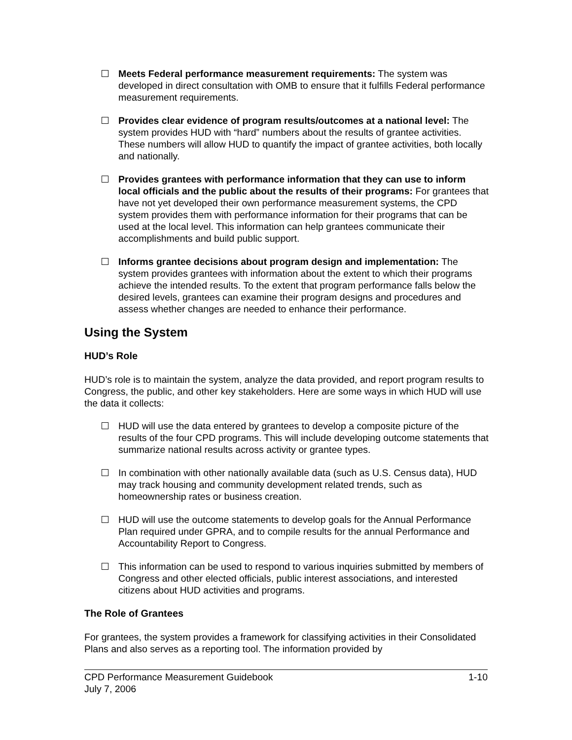Meets Federal performance measurement requirements: The system was developed in direct consultation with OMB to ensure that it fulfills Federal performance measurement requirements.
Provides clear evidence of program results/outcomes at a national level: The system provides HUD with “hard” numbers about the results of grantee activities. These numbers will allow HUD to quantify the impact of grantee activities, both locally and nationally.
Provides grantees with performance information that they can use to inform local officials and the public about the results of their programs: For grantees that have not yet developed their own performance measurement systems, the CPD system provides them with performance information for their programs that can be used at the local level. This information can help grantees communicate their accomplishments and build public support.
Informs grantee decisions about program design and implementation: The system provides grantees with information about the extent to which their programs achieve the intended results. To the extent that program performance falls below the desired levels, grantees can examine their program designs and procedures and assess whether changes are needed to enhance their performance.
Using the System
HUD’s Role
HUD’s role is to maintain the system, analyze the data provided, and report program results to Congress, the public, and other key stakeholders. Here are some ways in which HUD will use the data it collects:
HUD will use the data entered by grantees to develop a composite picture of the results of the four CPD programs. This will include developing outcome statements that summarize national results across activity or grantee types.
In combination with other nationally available data (such as U.S. Census data), HUD may track housing and community development related trends, such as homeownership rates or business creation.
HUD will use the outcome statements to develop goals for the Annual Performance Plan required under GPRA, and to compile results for the annual Performance and Accountability Report to Congress.
This information can be used to respond to various inquiries submitted by members of Congress and other elected officials, public interest associations, and interested citizens about HUD activities and programs.
The Role of Grantees
For grantees, the system provides a framework for classifying activities in their Consolidated Plans and also serves as a reporting tool. The information provided by
CPD Performance Measurement Guidebook 1-10
July 7, 2006